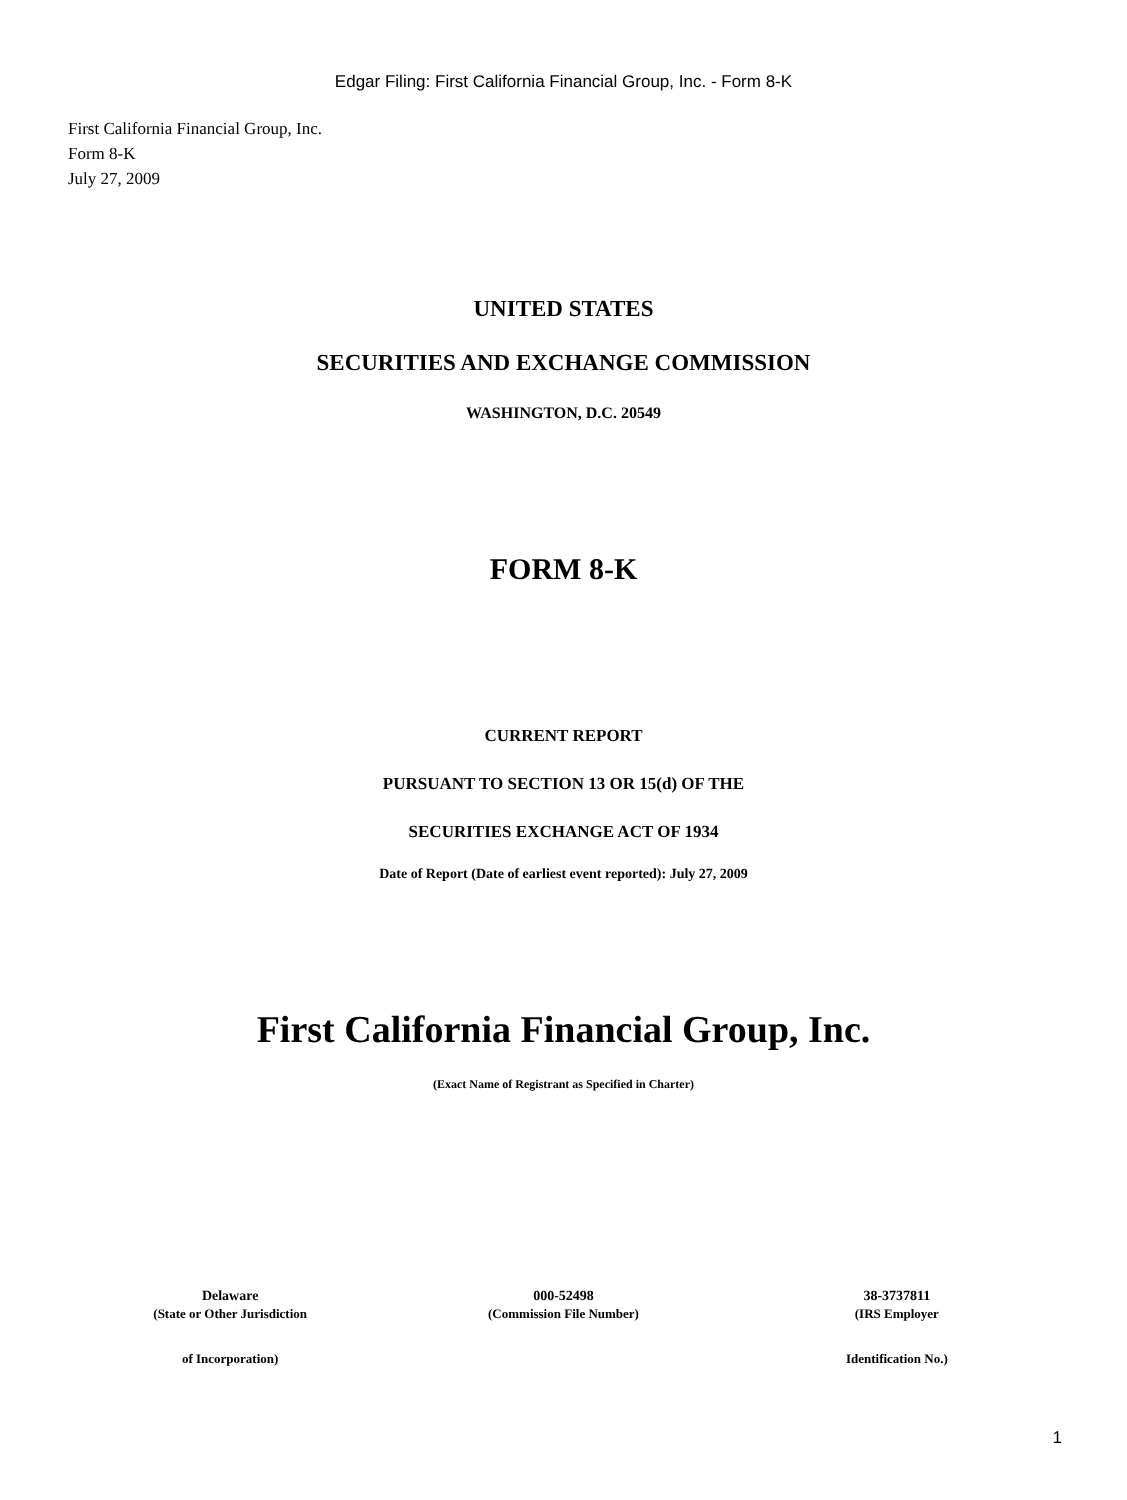Edgar Filing: First California Financial Group, Inc. - Form 8-K
First California Financial Group, Inc.
Form 8-K
July 27, 2009
UNITED STATES
SECURITIES AND EXCHANGE COMMISSION
WASHINGTON, D.C. 20549
FORM 8-K
CURRENT REPORT
PURSUANT TO SECTION 13 OR 15(d) OF THE
SECURITIES EXCHANGE ACT OF 1934
Date of Report (Date of earliest event reported): July 27, 2009
First California Financial Group, Inc.
(Exact Name of Registrant as Specified in Charter)
| Delaware | 000-52498 | 38-3737811 |
| (State or Other Jurisdiction | (Commission File Number) | (IRS Employer |
| of Incorporation) | | Identification No.) |
1